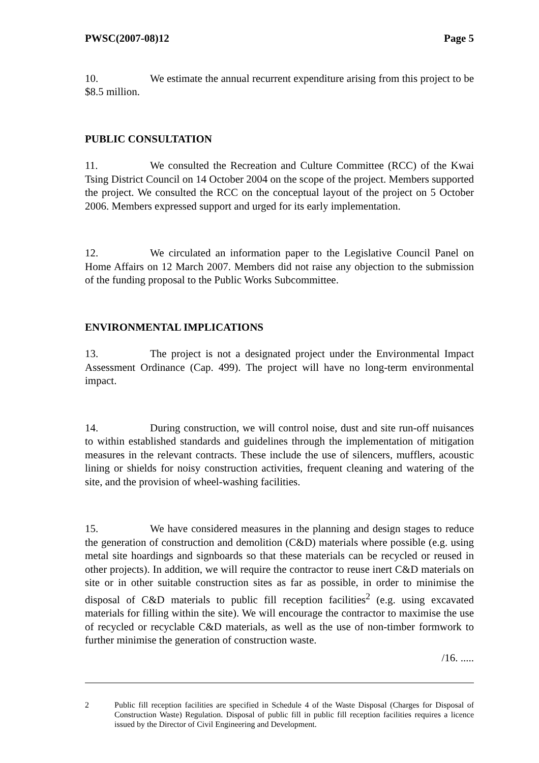PWSC(2007-08)12 Page 5
10. We estimate the annual recurrent expenditure arising from this project to be $8.5 million.
PUBLIC CONSULTATION
11. We consulted the Recreation and Culture Committee (RCC) of the Kwai Tsing District Council on 14 October 2004 on the scope of the project. Members supported the project. We consulted the RCC on the conceptual layout of the project on 5 October 2006. Members expressed support and urged for its early implementation.
12. We circulated an information paper to the Legislative Council Panel on Home Affairs on 12 March 2007. Members did not raise any objection to the submission of the funding proposal to the Public Works Subcommittee.
ENVIRONMENTAL IMPLICATIONS
13. The project is not a designated project under the Environmental Impact Assessment Ordinance (Cap. 499). The project will have no long-term environmental impact.
14. During construction, we will control noise, dust and site run-off nuisances to within established standards and guidelines through the implementation of mitigation measures in the relevant contracts. These include the use of silencers, mufflers, acoustic lining or shields for noisy construction activities, frequent cleaning and watering of the site, and the provision of wheel-washing facilities.
15. We have considered measures in the planning and design stages to reduce the generation of construction and demolition (C&D) materials where possible (e.g. using metal site hoardings and signboards so that these materials can be recycled or reused in other projects). In addition, we will require the contractor to reuse inert C&D materials on site or in other suitable construction sites as far as possible, in order to minimise the disposal of C&D materials to public fill reception facilities<sup>2</sup> (e.g. using excavated materials for filling within the site). We will encourage the contractor to maximise the use of recycled or recyclable C&D materials, as well as the use of non-timber formwork to further minimise the generation of construction waste.
/16. .....
2 Public fill reception facilities are specified in Schedule 4 of the Waste Disposal (Charges for Disposal of Construction Waste) Regulation. Disposal of public fill in public fill reception facilities requires a licence issued by the Director of Civil Engineering and Development.